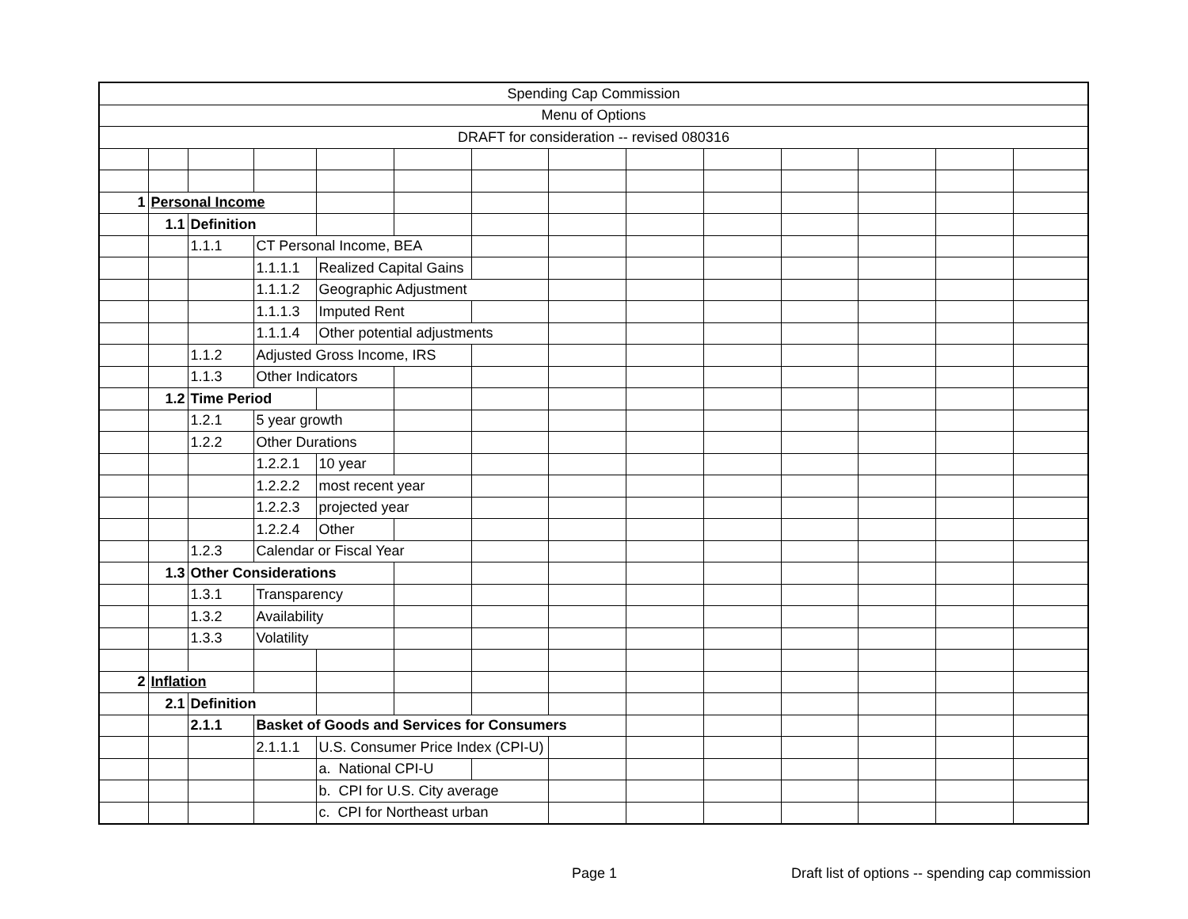| Spending Cap Commission | | | | | | | | | | | | | |
| Menu of Options | | | | | | | | | | | | | |
| DRAFT for consideration -- revised 080316 | | | | | | | | | | | | | |
| 1 | Personal Income | | | | | | | | | | | | |
| | 1.1 | Definition | | | | | | | | | | | |
| | | 1.1.1 | CT Personal Income, BEA | | | | | | | | | | |
| | | | 1.1.1.1 | Realized Capital Gains | | | | | | | | | |
| | | | 1.1.1.2 | Geographic Adjustment | | | | | | | | | |
| | | | 1.1.1.3 | Imputed Rent | | | | | | | | | |
| | | | 1.1.1.4 | Other potential adjustments | | | | | | | | | |
| | | 1.1.2 | Adjusted Gross Income, IRS | | | | | | | | | | |
| | | 1.1.3 | Other Indicators | | | | | | | | | | |
| | 1.2 | Time Period | | | | | | | | | | | |
| | | 1.2.1 | 5 year growth | | | | | | | | | | |
| | | 1.2.2 | Other Durations | | | | | | | | | | |
| | | | 1.2.2.1 | 10 year | | | | | | | | | |
| | | | 1.2.2.2 | most recent year | | | | | | | | | |
| | | | 1.2.2.3 | projected year | | | | | | | | | |
| | | | 1.2.2.4 | Other | | | | | | | | | |
| | | 1.2.3 | Calendar or Fiscal Year | | | | | | | | | | |
| | 1.3 | Other Considerations | | | | | | | | | | | |
| | | 1.3.1 | Transparency | | | | | | | | | | |
| | | 1.3.2 | Availability | | | | | | | | | | |
| | | 1.3.3 | Volatility | | | | | | | | | | |
| 2 | Inflation | | | | | | | | | | | | |
| | 2.1 | Definition | | | | | | | | | | | |
| | | 2.1.1 | Basket of Goods and Services for Consumers | | | | | | | | | | |
| | | | 2.1.1.1 | U.S. Consumer Price Index (CPI-U) | | | | | | | | | |
| | | | | a. National CPI-U | | | | | | | | | |
| | | | | b. CPI for U.S. City average | | | | | | | | | |
| | | | | c. CPI for Northeast urban | | | | | | | | | |
Page 1
Draft list of options -- spending cap commission